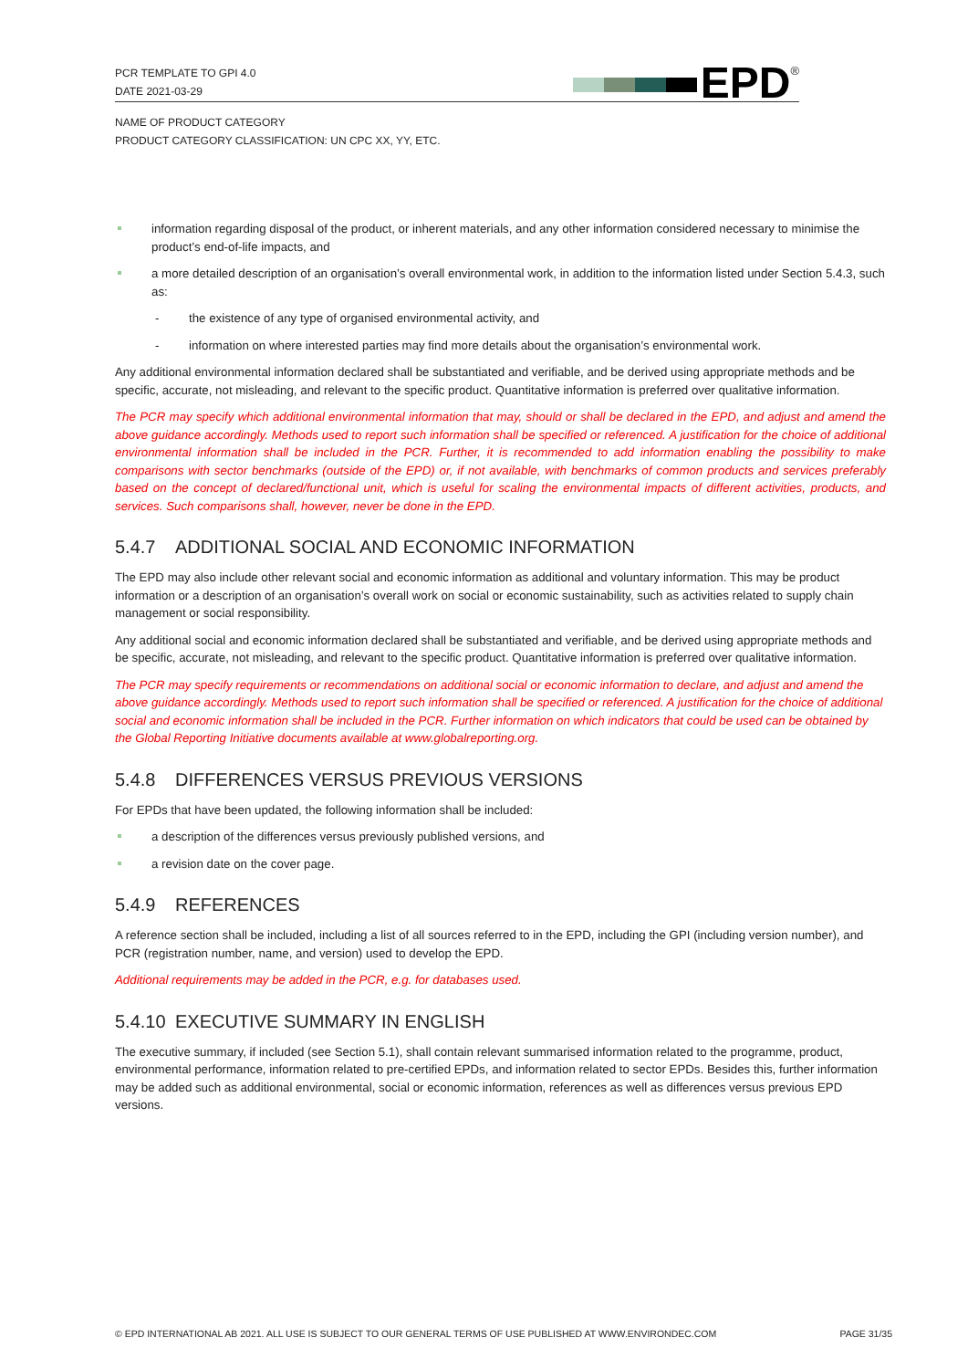PCR TEMPLATE TO GPI 4.0
DATE 2021-03-29
EPD<sup>®</sup>
NAME OF PRODUCT CATEGORY
PRODUCT CATEGORY CLASSIFICATION: UN CPC XX, YY, ETC.
information regarding disposal of the product, or inherent materials, and any other information considered necessary to minimise the product’s end-of-life impacts, and
a more detailed description of an organisation’s overall environmental work, in addition to the information listed under Section 5.4.3, such as:
- the existence of any type of organised environmental activity, and
- information on where interested parties may find more details about the organisation’s environmental work.
Any additional environmental information declared shall be substantiated and verifiable, and be derived using appropriate methods and be specific, accurate, not misleading, and relevant to the specific product. Quantitative information is preferred over qualitative information.
The PCR may specify which additional environmental information that may, should or shall be declared in the EPD, and adjust and amend the above guidance accordingly. Methods used to report such information shall be specified or referenced. A justification for the choice of additional environmental information shall be included in the PCR. Further, it is recommended to add information enabling the possibility to make comparisons with sector benchmarks (outside of the EPD) or, if not available, with benchmarks of common products and services preferably based on the concept of declared/functional unit, which is useful for scaling the environmental impacts of different activities, products, and services. Such comparisons shall, however, never be done in the EPD.
5.4.7 ADDITIONAL SOCIAL AND ECONOMIC INFORMATION
The EPD may also include other relevant social and economic information as additional and voluntary information. This may be product information or a description of an organisation’s overall work on social or economic sustainability, such as activities related to supply chain management or social responsibility.
Any additional social and economic information declared shall be substantiated and verifiable, and be derived using appropriate methods and be specific, accurate, not misleading, and relevant to the specific product. Quantitative information is preferred over qualitative information.
The PCR may specify requirements or recommendations on additional social or economic information to declare, and adjust and amend the above guidance accordingly. Methods used to report such information shall be specified or referenced. A justification for the choice of additional social and economic information shall be included in the PCR. Further information on which indicators that could be used can be obtained by the Global Reporting Initiative documents available at www.globalreporting.org.
5.4.8 DIFFERENCES VERSUS PREVIOUS VERSIONS
For EPDs that have been updated, the following information shall be included:
a description of the differences versus previously published versions, and
a revision date on the cover page.
5.4.9 REFERENCES
A reference section shall be included, including a list of all sources referred to in the EPD, including the GPI (including version number), and PCR (registration number, name, and version) used to develop the EPD.
Additional requirements may be added in the PCR, e.g. for databases used.
5.4.10 EXECUTIVE SUMMARY IN ENGLISH
The executive summary, if included (see Section 5.1), shall contain relevant summarised information related to the programme, product, environmental performance, information related to pre-certified EPDs, and information related to sector EPDs. Besides this, further information may be added such as additional environmental, social or economic information, references as well as differences versus previous EPD versions.
© EPD INTERNATIONAL AB 2021. ALL USE IS SUBJECT TO OUR GENERAL TERMS OF USE PUBLISHED AT WWW.ENVIRONDEC.COM PAGE 31/35